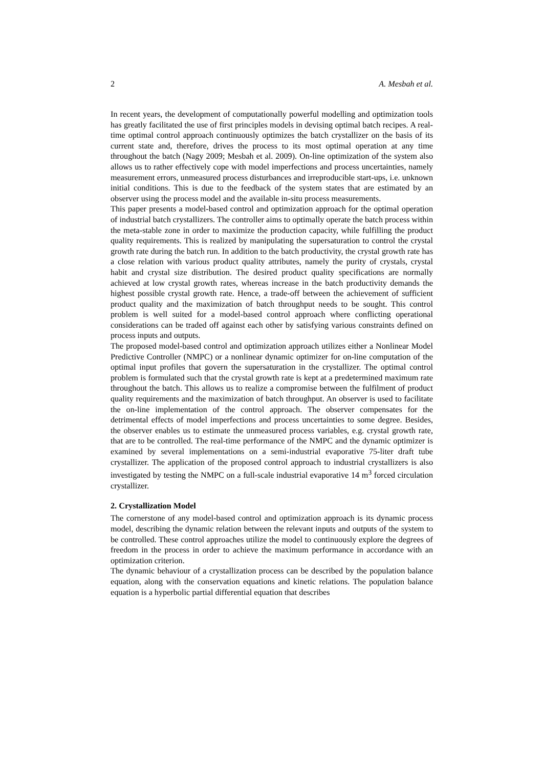2 A. Mesbah et al.
In recent years, the development of computationally powerful modelling and optimization tools has greatly facilitated the use of first principles models in devising optimal batch recipes. A real-time optimal control approach continuously optimizes the batch crystallizer on the basis of its current state and, therefore, drives the process to its most optimal operation at any time throughout the batch (Nagy 2009; Mesbah et al. 2009). On-line optimization of the system also allows us to rather effectively cope with model imperfections and process uncertainties, namely measurement errors, unmeasured process disturbances and irreproducible start-ups, i.e. unknown initial conditions. This is due to the feedback of the system states that are estimated by an observer using the process model and the available in-situ process measurements.
This paper presents a model-based control and optimization approach for the optimal operation of industrial batch crystallizers. The controller aims to optimally operate the batch process within the meta-stable zone in order to maximize the production capacity, while fulfilling the product quality requirements. This is realized by manipulating the supersaturation to control the crystal growth rate during the batch run. In addition to the batch productivity, the crystal growth rate has a close relation with various product quality attributes, namely the purity of crystals, crystal habit and crystal size distribution. The desired product quality specifications are normally achieved at low crystal growth rates, whereas increase in the batch productivity demands the highest possible crystal growth rate. Hence, a trade-off between the achievement of sufficient product quality and the maximization of batch throughput needs to be sought. This control problem is well suited for a model-based control approach where conflicting operational considerations can be traded off against each other by satisfying various constraints defined on process inputs and outputs.
The proposed model-based control and optimization approach utilizes either a Nonlinear Model Predictive Controller (NMPC) or a nonlinear dynamic optimizer for on-line computation of the optimal input profiles that govern the supersaturation in the crystallizer. The optimal control problem is formulated such that the crystal growth rate is kept at a predetermined maximum rate throughout the batch. This allows us to realize a compromise between the fulfilment of product quality requirements and the maximization of batch throughput. An observer is used to facilitate the on-line implementation of the control approach. The observer compensates for the detrimental effects of model imperfections and process uncertainties to some degree. Besides, the observer enables us to estimate the unmeasured process variables, e.g. crystal growth rate, that are to be controlled. The real-time performance of the NMPC and the dynamic optimizer is examined by several implementations on a semi-industrial evaporative 75-liter draft tube crystallizer. The application of the proposed control approach to industrial crystallizers is also investigated by testing the NMPC on a full-scale industrial evaporative 14 m<sup>3</sup> forced circulation crystallizer.
2. Crystallization Model
The cornerstone of any model-based control and optimization approach is its dynamic process model, describing the dynamic relation between the relevant inputs and outputs of the system to be controlled. These control approaches utilize the model to continuously explore the degrees of freedom in the process in order to achieve the maximum performance in accordance with an optimization criterion.
The dynamic behaviour of a crystallization process can be described by the population balance equation, along with the conservation equations and kinetic relations. The population balance equation is a hyperbolic partial differential equation that describes